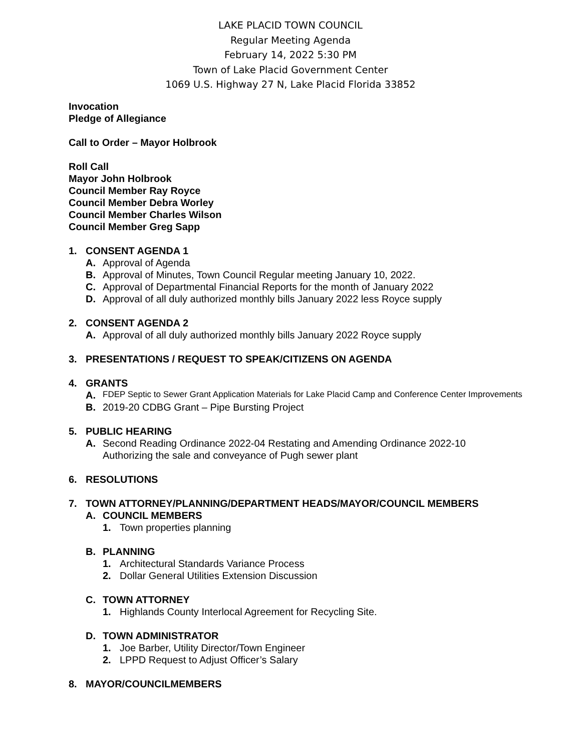LAKE PLACID TOWN COUNCIL
Regular Meeting Agenda
February 14, 2022 5:30 PM
Town of Lake Placid Government Center
1069 U.S. Highway 27 N, Lake Placid Florida 33852
Invocation
Pledge of Allegiance
Call to Order – Mayor Holbrook
Roll Call
Mayor John Holbrook
Council Member Ray Royce
Council Member Debra Worley
Council Member Charles Wilson
Council Member Greg Sapp
1. CONSENT AGENDA 1
A. Approval of Agenda
B. Approval of Minutes, Town Council Regular meeting January 10, 2022.
C. Approval of Departmental Financial Reports for the month of January 2022
D. Approval of all duly authorized monthly bills January 2022 less Royce supply
2. CONSENT AGENDA 2
A. Approval of all duly authorized monthly bills January 2022 Royce supply
3. PRESENTATIONS / REQUEST TO SPEAK/CITIZENS ON AGENDA
4. GRANTS
A. FDEP Septic to Sewer Grant Application Materials for Lake Placid Camp and Conference Center Improvements
B. 2019-20 CDBG Grant – Pipe Bursting Project
5. PUBLIC HEARING
A. Second Reading Ordinance 2022-04 Restating and Amending Ordinance 2022-10
Authorizing the sale and conveyance of Pugh sewer plant
6. RESOLUTIONS
7. TOWN ATTORNEY/PLANNING/DEPARTMENT HEADS/MAYOR/COUNCIL MEMBERS
A. COUNCIL MEMBERS
1. Town properties planning
B. PLANNING
1. Architectural Standards Variance Process
2. Dollar General Utilities Extension Discussion
C. TOWN ATTORNEY
1. Highlands County Interlocal Agreement for Recycling Site.
D. TOWN ADMINISTRATOR
1. Joe Barber, Utility Director/Town Engineer
2. LPPD Request to Adjust Officer’s Salary
8. MAYOR/COUNCILMEMBERS